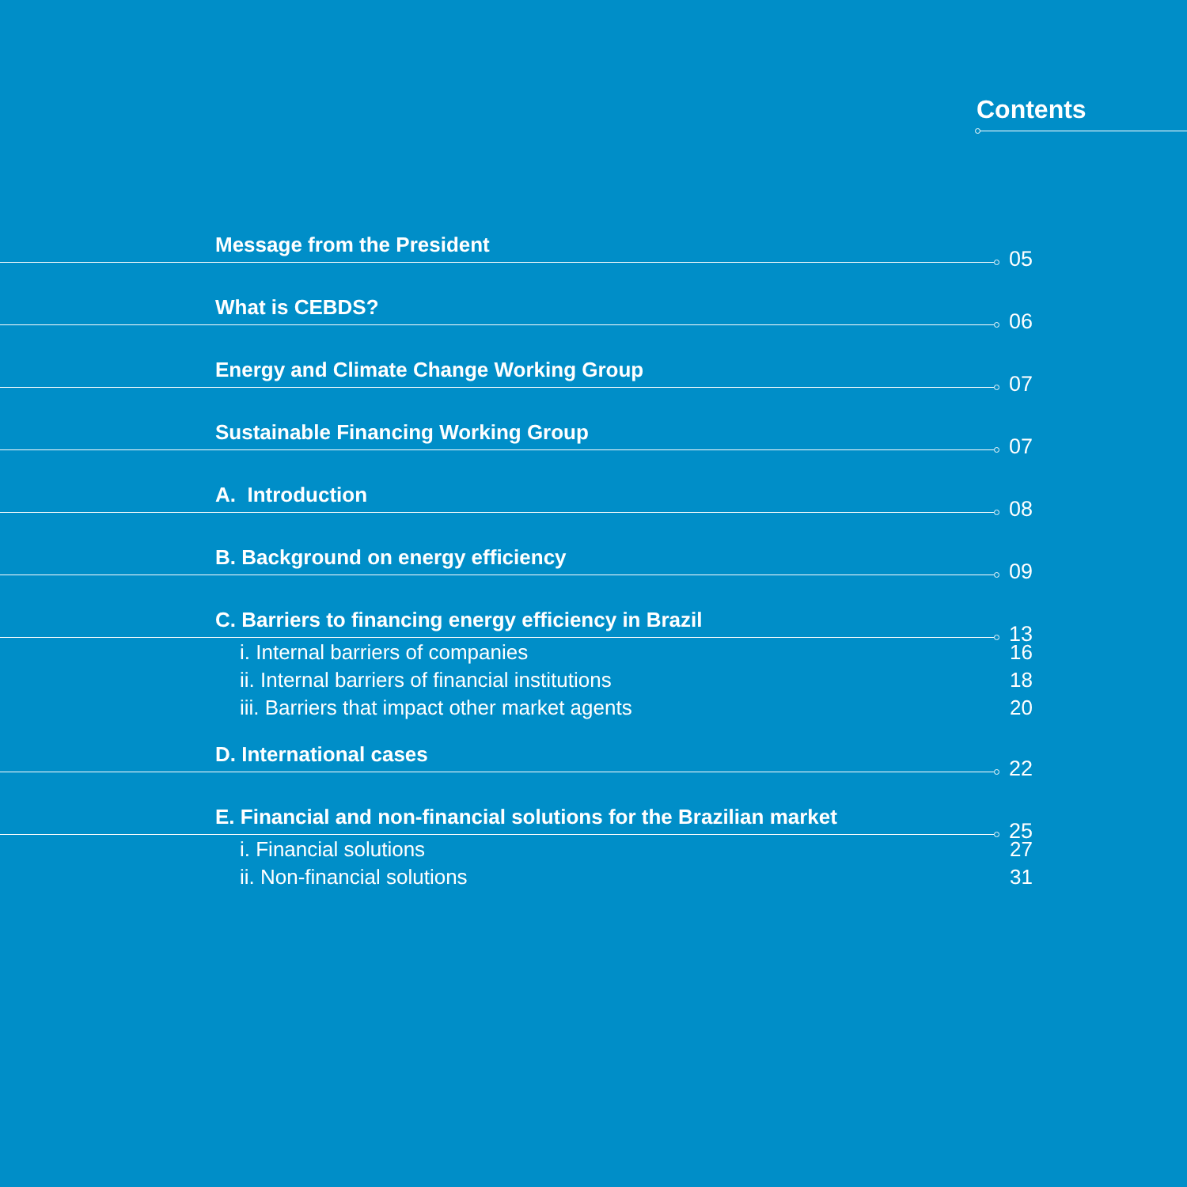Contents
Message from the President
05
What is CEBDS?
06
Energy and Climate Change Working Group
07
Sustainable Financing Working Group
07
A. Introduction
08
B. Background on energy efficiency
09
C. Barriers to financing energy efficiency in Brazil
13
i. Internal barriers of companies 16
ii. Internal barriers of financial institutions 18
iii. Barriers that impact other market agents 20
D. International cases
22
E. Financial and non-financial solutions for the Brazilian market
25
i. Financial solutions 27
ii. Non-financial solutions 31